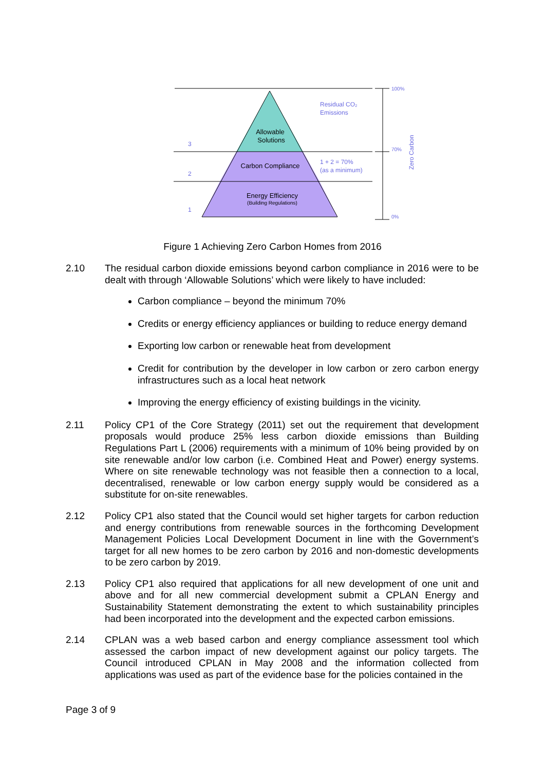3
2
1
Residual CO₂
Emissions
1 + 2 = 70%
(as a minimum)
100%
70%
0%
Zero Carbon
Allowable
Solutions
Carbon Compliance
Energy Efficiency
(Building Regulations)
Figure 1 Achieving Zero Carbon Homes from 2016
2.10 The residual carbon dioxide emissions beyond carbon compliance in 2016 were to be dealt with through ‘Allowable Solutions’ which were likely to have included:
Carbon compliance – beyond the minimum 70%
Credits or energy efficiency appliances or building to reduce energy demand
Exporting low carbon or renewable heat from development
Credit for contribution by the developer in low carbon or zero carbon energy infrastructures such as a local heat network
Improving the energy efficiency of existing buildings in the vicinity.
2.11 Policy CP1 of the Core Strategy (2011) set out the requirement that development proposals would produce 25% less carbon dioxide emissions than Building Regulations Part L (2006) requirements with a minimum of 10% being provided by on site renewable and/or low carbon (i.e. Combined Heat and Power) energy systems. Where on site renewable technology was not feasible then a connection to a local, decentralised, renewable or low carbon energy supply would be considered as a substitute for on-site renewables.
2.12 Policy CP1 also stated that the Council would set higher targets for carbon reduction and energy contributions from renewable sources in the forthcoming Development Management Policies Local Development Document in line with the Government’s target for all new homes to be zero carbon by 2016 and non-domestic developments to be zero carbon by 2019.
2.13 Policy CP1 also required that applications for all new development of one unit and above and for all new commercial development submit a CPLAN Energy and Sustainability Statement demonstrating the extent to which sustainability principles had been incorporated into the development and the expected carbon emissions.
2.14 CPLAN was a web based carbon and energy compliance assessment tool which assessed the carbon impact of new development against our policy targets. The Council introduced CPLAN in May 2008 and the information collected from applications was used as part of the evidence base for the policies contained in the
Page 3 of 9